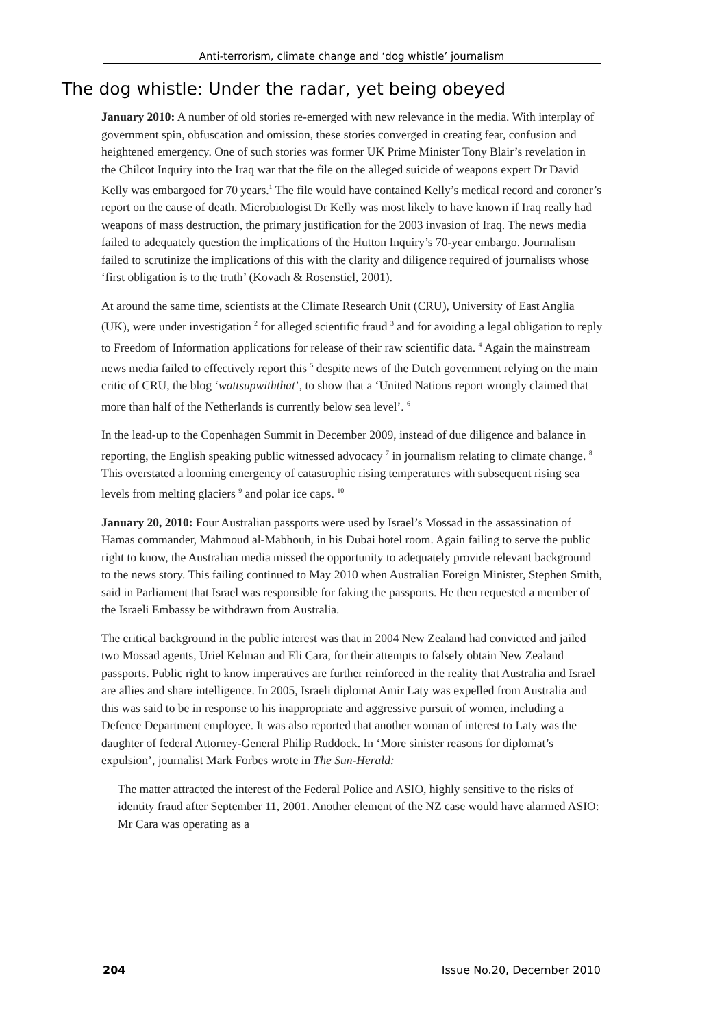Anti-terrorism, climate change and ‘dog whistle’ journalism
The dog whistle: Under the radar, yet being obeyed
January 2010: A number of old stories re-emerged with new relevance in the media. With interplay of government spin, obfuscation and omission, these stories converged in creating fear, confusion and heightened emergency. One of such stories was former UK Prime Minister Tony Blair’s revelation in the Chilcot Inquiry into the Iraq war that the file on the alleged suicide of weapons expert Dr David Kelly was embargoed for 70 years.<sup>1</sup> The file would have contained Kelly’s medical record and coroner’s report on the cause of death. Microbiologist Dr Kelly was most likely to have known if Iraq really had weapons of mass destruction, the primary justification for the 2003 invasion of Iraq. The news media failed to adequately question the implications of the Hutton Inquiry’s 70-year embargo. Journalism failed to scrutinize the implications of this with the clarity and diligence required of journalists whose ‘first obligation is to the truth’ (Kovach & Rosenstiel, 2001).
At around the same time, scientists at the Climate Research Unit (CRU), University of East Anglia (UK), were under investigation <sup>2</sup> for alleged scientific fraud <sup>3</sup> and for avoiding a legal obligation to reply to Freedom of Information applications for release of their raw scientific data. <sup>4</sup> Again the mainstream news media failed to effectively report this <sup>5</sup> despite news of the Dutch government relying on the main critic of CRU, the blog ‘wattsupwiththat’, to show that a ‘United Nations report wrongly claimed that more than half of the Netherlands is currently below sea level’. <sup>6</sup>
In the lead-up to the Copenhagen Summit in December 2009, instead of due diligence and balance in reporting, the English speaking public witnessed advocacy <sup>7</sup> in journalism relating to climate change. <sup>8</sup> This overstated a looming emergency of catastrophic rising temperatures with subsequent rising sea levels from melting glaciers <sup>9</sup> and polar ice caps. <sup>10</sup>
January 20, 2010: Four Australian passports were used by Israel’s Mossad in the assassination of Hamas commander, Mahmoud al-Mabhouh, in his Dubai hotel room. Again failing to serve the public right to know, the Australian media missed the opportunity to adequately provide relevant background to the news story. This failing continued to May 2010 when Australian Foreign Minister, Stephen Smith, said in Parliament that Israel was responsible for faking the passports. He then requested a member of the Israeli Embassy be withdrawn from Australia.
The critical background in the public interest was that in 2004 New Zealand had convicted and jailed two Mossad agents, Uriel Kelman and Eli Cara, for their attempts to falsely obtain New Zealand passports. Public right to know imperatives are further reinforced in the reality that Australia and Israel are allies and share intelligence. In 2005, Israeli diplomat Amir Laty was expelled from Australia and this was said to be in response to his inappropriate and aggressive pursuit of women, including a Defence Department employee. It was also reported that another woman of interest to Laty was the daughter of federal Attorney-General Philip Ruddock. In ‘More sinister reasons for diplomat’s expulsion’, journalist Mark Forbes wrote in The Sun-Herald:
The matter attracted the interest of the Federal Police and ASIO, highly sensitive to the risks of identity fraud after September 11, 2001. Another element of the NZ case would have alarmed ASIO: Mr Cara was operating as a
204 Issue No.20, December 2010